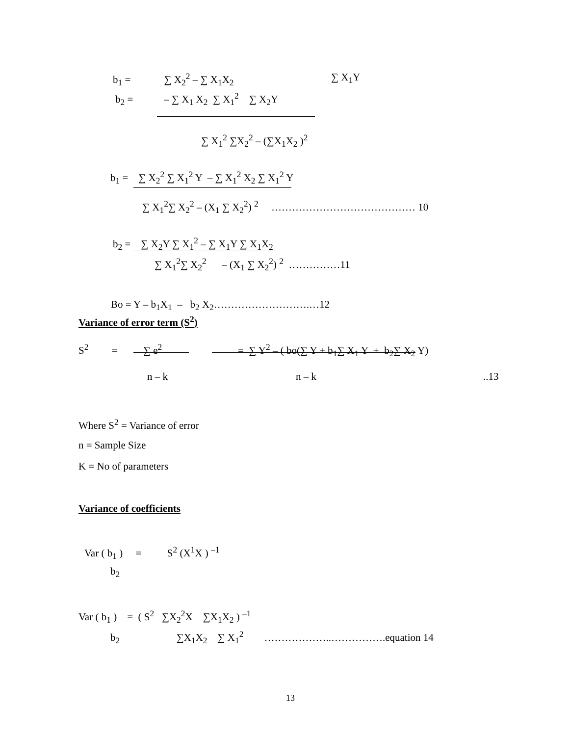b<sub>1</sub> = ∑ X<sub>2</sub><sup>2</sup> – ∑ X<sub>1</sub>X<sub>2</sub> ∑ X<sub>1</sub>Y
b<sub>2</sub> = – ∑ X<sub>1</sub> X<sub>2</sub> ∑ X<sub>1</sub><sup>2</sup> ∑ X<sub>2</sub>Y
∑ X<sub>1</sub><sup>2</sup> ∑X<sub>2</sub><sup>2</sup> – (∑X<sub>1</sub>X<sub>2</sub> )<sup>2</sup>
b<sub>1</sub> = ∑ X<sub>2</sub><sup>2</sup> ∑ X<sub>1</sub><sup>2</sup> Y – ∑ X<sub>1</sub><sup>2</sup> X<sub>2</sub> ∑ X<sub>1</sub><sup>2</sup> Y
∑ X<sub>1</sub><sup>2</sup>∑ X<sub>2</sub><sup>2</sup> – (X<sub>1</sub> ∑ X<sub>2</sub><sup>2</sup>) <sup>2</sup> …………………………………… 10
b<sub>2</sub> = ∑ X<sub>2</sub>Y ∑ X<sub>1</sub><sup>2</sup> – ∑ X<sub>1</sub>Y ∑ X<sub>1</sub>X<sub>2</sub>
∑ X<sub>1</sub><sup>2</sup>∑ X<sub>2</sub><sup>2</sup> – (X<sub>1</sub> ∑ X<sub>2</sub><sup>2</sup>) <sup>2</sup> ……………11
Bo = Y – b<sub>1</sub>X<sub>1</sub> – b<sub>2</sub> X<sub>2</sub>……………………….…12
Variance of error term (S<sup>2</sup>)
S<sup>2</sup> = ∑ e<sup>2</sup> = ∑ Y<sup>2</sup> – ( bo(∑ Y + b<sub>1</sub>∑ X<sub>1</sub> Y + b<sub>2</sub>∑ X<sub>2</sub> Y)
n – k n – k ..13
Where S<sup>2</sup> = Variance of error
n = Sample Size
K = No of parameters
Variance of coefficients
Var ( b<sub>1</sub> ) = S<sup>2</sup> (X<sup>1</sup>X ) <sup>–1</sup>
b<sub>2</sub>
Var ( b<sub>1</sub> ) = ( S<sup>2</sup> ∑X<sub>2</sub><sup>2</sup>X ∑X<sub>1</sub>X<sub>2</sub> ) <sup>–1</sup>
b<sub>2</sub> ∑X<sub>1</sub>X<sub>2</sub> ∑ X<sub>1</sub><sup>2</sup> ………………..…………….equation 14
13